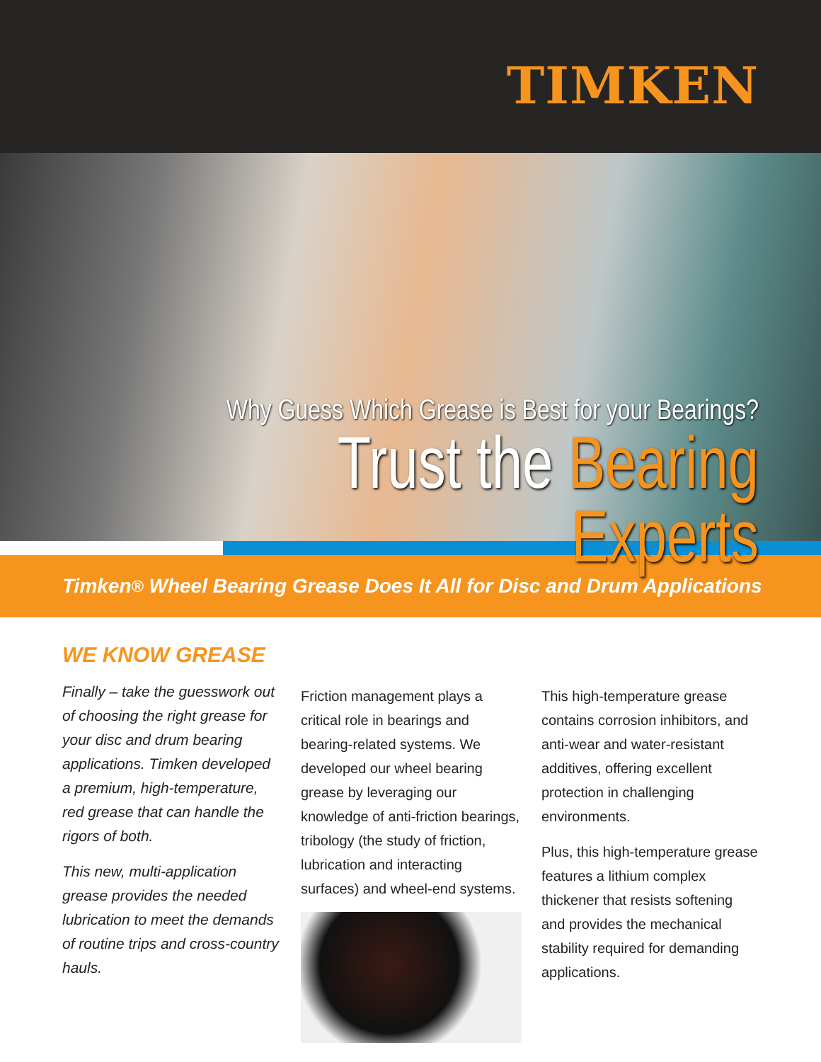TIMKEN
Why Guess Which Grease is Best for your Bearings?
Trust the Bearing Experts
Timken<sup>®</sup> Wheel Bearing Grease Does It All for Disc and Drum Applications
WE KNOW GREASE
Finally – take the guesswork out of choosing the right grease for your disc and drum bearing applications. Timken developed a premium, high-temperature, red grease that can handle the rigors of both.
This new, multi-application grease provides the needed lubrication to meet the demands of routine trips and cross-country hauls.
Friction management plays a critical role in bearings and bearing-related systems. We developed our wheel bearing grease by leveraging our knowledge of anti-friction bearings, tribology (the study of friction, lubrication and interacting surfaces) and wheel-end systems.
This high-temperature grease contains corrosion inhibitors, and anti-wear and water-resistant additives, offering excellent protection in challenging environments.
Plus, this high-temperature grease features a lithium complex thickener that resists softening and provides the mechanical stability required for demanding applications.